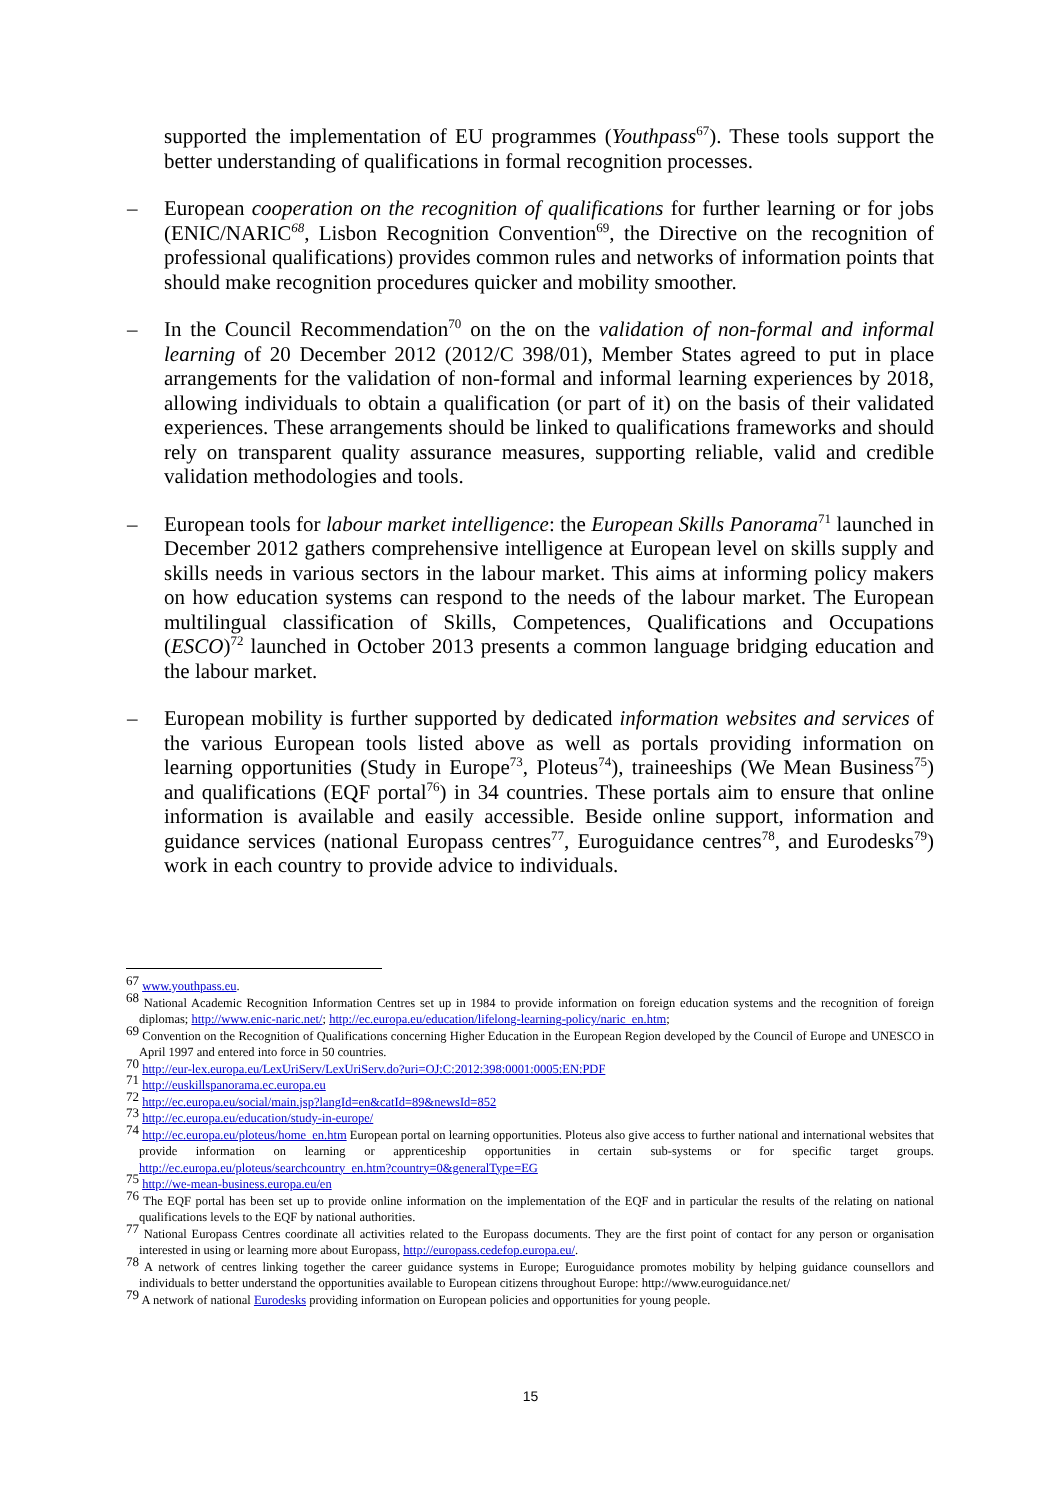supported the implementation of EU programmes (Youthpass<sup>67</sup>). These tools support the better understanding of qualifications in formal recognition processes.
– European cooperation on the recognition of qualifications for further learning or for jobs (ENIC/NARIC<sup>68</sup>, Lisbon Recognition Convention<sup>69</sup>, the Directive on the recognition of professional qualifications) provides common rules and networks of information points that should make recognition procedures quicker and mobility smoother.
– In the Council Recommendation<sup>70</sup> on the on the validation of non-formal and informal learning of 20 December 2012 (2012/C 398/01), Member States agreed to put in place arrangements for the validation of non-formal and informal learning experiences by 2018, allowing individuals to obtain a qualification (or part of it) on the basis of their validated experiences. These arrangements should be linked to qualifications frameworks and should rely on transparent quality assurance measures, supporting reliable, valid and credible validation methodologies and tools.
– European tools for labour market intelligence: the European Skills Panorama<sup>71</sup> launched in December 2012 gathers comprehensive intelligence at European level on skills supply and skills needs in various sectors in the labour market. This aims at informing policy makers on how education systems can respond to the needs of the labour market. The European multilingual classification of Skills, Competences, Qualifications and Occupations (ESCO)<sup>72</sup> launched in October 2013 presents a common language bridging education and the labour market.
– European mobility is further supported by dedicated information websites and services of the various European tools listed above as well as portals providing information on learning opportunities (Study in Europe<sup>73</sup>, Ploteus<sup>74</sup>), traineeships (We Mean Business<sup>75</sup>) and qualifications (EQF portal<sup>76</sup>) in 34 countries. These portals aim to ensure that online information is available and easily accessible. Beside online support, information and guidance services (national Europass centres<sup>77</sup>, Euroguidance centres<sup>78</sup>, and Eurodesks<sup>79</sup>) work in each country to provide advice to individuals.
<sup>67</sup> www.youthpass.eu.
<sup>68</sup> National Academic Recognition Information Centres set up in 1984 to provide information on foreign education systems and the recognition of foreign diplomas; http://www.enic-naric.net/; http://ec.europa.eu/education/lifelong-learning-policy/naric_en.htm;
<sup>69</sup> Convention on the Recognition of Qualifications concerning Higher Education in the European Region developed by the Council of Europe and UNESCO in April 1997 and entered into force in 50 countries.
<sup>70</sup> http://eur-lex.europa.eu/LexUriServ/LexUriServ.do?uri=OJ:C:2012:398:0001:0005:EN:PDF
<sup>71</sup> http://euskillspanorama.ec.europa.eu
<sup>72</sup> http://ec.europa.eu/social/main.jsp?langId=en&catId=89&newsId=852
<sup>73</sup> http://ec.europa.eu/education/study-in-europe/
<sup>74</sup> http://ec.europa.eu/ploteus/home_en.htm European portal on learning opportunities. Ploteus also give access to further national and international websites that provide information on learning or apprenticeship opportunities in certain sub-systems or for specific target groups. http://ec.europa.eu/ploteus/searchcountry_en.htm?country=0&generalType=EG
<sup>75</sup> http://we-mean-business.europa.eu/en
<sup>76</sup> The EQF portal has been set up to provide online information on the implementation of the EQF and in particular the results of the relating on national qualifications levels to the EQF by national authorities.
<sup>77</sup> National Europass Centres coordinate all activities related to the Europass documents. They are the first point of contact for any person or organisation interested in using or learning more about Europass, http://europass.cedefop.europa.eu/.
<sup>78</sup> A network of centres linking together the career guidance systems in Europe; Euroguidance promotes mobility by helping guidance counsellors and individuals to better understand the opportunities available to European citizens throughout Europe: http://www.euroguidance.net/
<sup>79</sup> A network of national Eurodesks providing information on European policies and opportunities for young people.
15